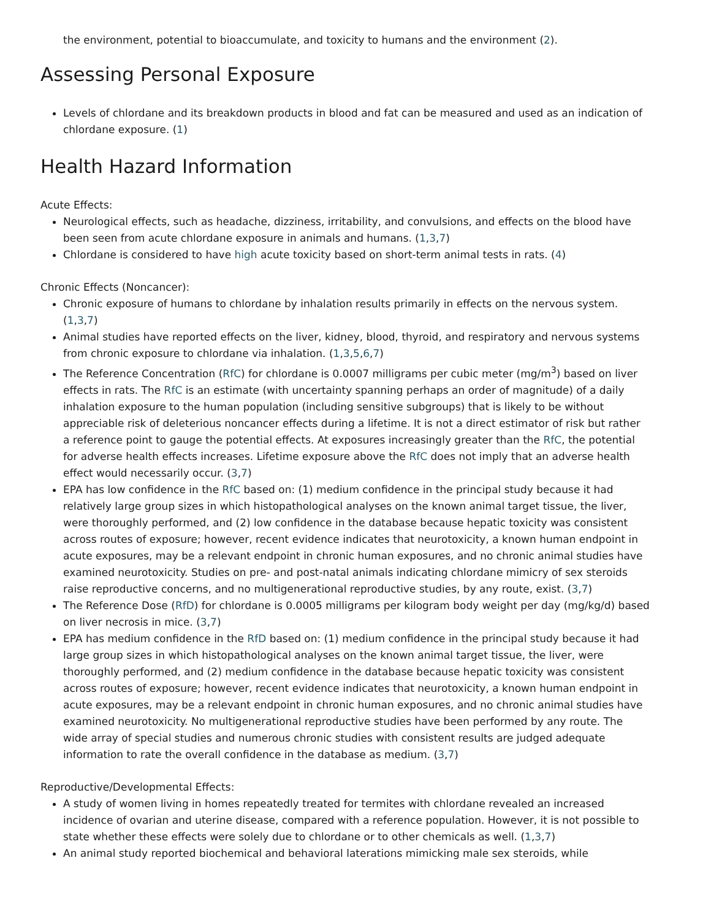the environment, potential to bioaccumulate, and toxicity to humans and the environment (2).
Assessing Personal Exposure
Levels of chlordane and its breakdown products in blood and fat can be measured and used as an indication of chlordane exposure. (1)
Health Hazard Information
Acute Effects:
Neurological effects, such as headache, dizziness, irritability, and convulsions, and effects on the blood have been seen from acute chlordane exposure in animals and humans. (1,3,7)
Chlordane is considered to have high acute toxicity based on short-term animal tests in rats. (4)
Chronic Effects (Noncancer):
Chronic exposure of humans to chlordane by inhalation results primarily in effects on the nervous system. (1,3,7)
Animal studies have reported effects on the liver, kidney, blood, thyroid, and respiratory and nervous systems from chronic exposure to chlordane via inhalation. (1,3,5,6,7)
The Reference Concentration (RfC) for chlordane is 0.0007 milligrams per cubic meter (mg/m<sup>3</sup>) based on liver effects in rats. The RfC is an estimate (with uncertainty spanning perhaps an order of magnitude) of a daily inhalation exposure to the human population (including sensitive subgroups) that is likely to be without appreciable risk of deleterious noncancer effects during a lifetime. It is not a direct estimator of risk but rather a reference point to gauge the potential effects. At exposures increasingly greater than the RfC, the potential for adverse health effects increases. Lifetime exposure above the RfC does not imply that an adverse health effect would necessarily occur. (3,7)
EPA has low confidence in the RfC based on: (1) medium confidence in the principal study because it had relatively large group sizes in which histopathological analyses on the known animal target tissue, the liver, were thoroughly performed, and (2) low confidence in the database because hepatic toxicity was consistent across routes of exposure; however, recent evidence indicates that neurotoxicity, a known human endpoint in acute exposures, may be a relevant endpoint in chronic human exposures, and no chronic animal studies have examined neurotoxicity. Studies on pre- and post-natal animals indicating chlordane mimicry of sex steroids raise reproductive concerns, and no multigenerational reproductive studies, by any route, exist. (3,7)
The Reference Dose (RfD) for chlordane is 0.0005 milligrams per kilogram body weight per day (mg/kg/d) based on liver necrosis in mice. (3,7)
EPA has medium confidence in the RfD based on: (1) medium confidence in the principal study because it had large group sizes in which histopathological analyses on the known animal target tissue, the liver, were thoroughly performed, and (2) medium confidence in the database because hepatic toxicity was consistent across routes of exposure; however, recent evidence indicates that neurotoxicity, a known human endpoint in acute exposures, may be a relevant endpoint in chronic human exposures, and no chronic animal studies have examined neurotoxicity. No multigenerational reproductive studies have been performed by any route. The wide array of special studies and numerous chronic studies with consistent results are judged adequate information to rate the overall confidence in the database as medium. (3,7)
Reproductive/Developmental Effects:
A study of women living in homes repeatedly treated for termites with chlordane revealed an increased incidence of ovarian and uterine disease, compared with a reference population. However, it is not possible to state whether these effects were solely due to chlordane or to other chemicals as well. (1,3,7)
An animal study reported biochemical and behavioral laterations mimicking male sex steroids, while